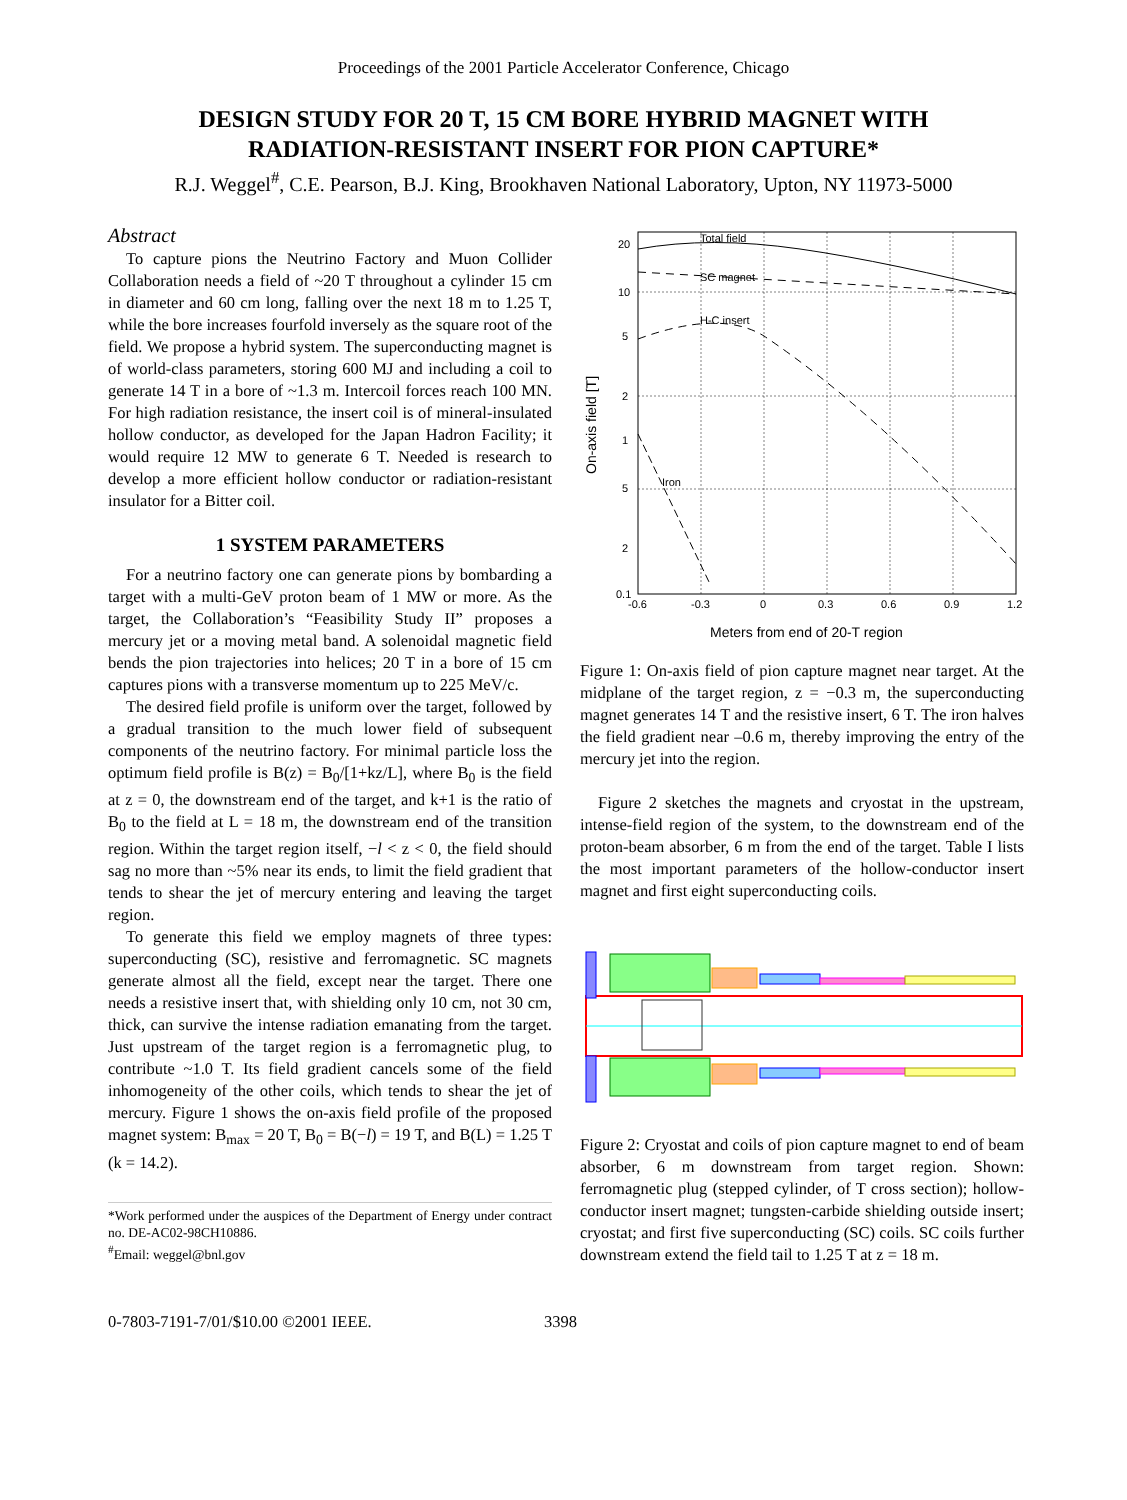Proceedings of the 2001 Particle Accelerator Conference, Chicago
DESIGN STUDY FOR 20 T, 15 CM BORE HYBRID MAGNET WITH
RADIATION-RESISTANT INSERT FOR PION CAPTURE*
R.J. Weggel<sup>#</sup>, C.E. Pearson, B.J. King, Brookhaven National Laboratory, Upton, NY 11973-5000
Abstract
To capture pions the Neutrino Factory and Muon Collider Collaboration needs a field of ~20 T throughout a cylinder 15 cm in diameter and 60 cm long, falling over the next 18 m to 1.25 T, while the bore increases fourfold inversely as the square root of the field. We propose a hybrid system. The superconducting magnet is of world-class parameters, storing 600 MJ and including a coil to generate 14 T in a bore of ~1.3 m. Intercoil forces reach 100 MN. For high radiation resistance, the insert coil is of mineral-insulated hollow conductor, as developed for the Japan Hadron Facility; it would require 12 MW to generate 6 T. Needed is research to develop a more efficient hollow conductor or radiation-resistant insulator for a Bitter coil.
1 SYSTEM PARAMETERS
For a neutrino factory one can generate pions by bombarding a target with a multi-GeV proton beam of 1 MW or more. As the target, the Collaboration’s “Feasibility Study II” proposes a mercury jet or a moving metal band. A solenoidal magnetic field bends the pion trajectories into helices; 20 T in a bore of 15 cm captures pions with a transverse momentum up to 225 MeV/c.
The desired field profile is uniform over the target, followed by a gradual transition to the much lower field of subsequent components of the neutrino factory. For minimal particle loss the optimum field profile is B(z) = B<sub>0</sub>/[1+kz/L], where B<sub>0</sub> is the field at z = 0, the downstream end of the target, and k+1 is the ratio of B<sub>0</sub> to the field at L = 18 m, the downstream end of the transition region. Within the target region itself, −l < z < 0, the field should sag no more than ~5% near its ends, to limit the field gradient that tends to shear the jet of mercury entering and leaving the target region.
To generate this field we employ magnets of three types: superconducting (SC), resistive and ferromagnetic. SC magnets generate almost all the field, except near the target. There one needs a resistive insert that, with shielding only 10 cm, not 30 cm, thick, can survive the intense radiation emanating from the target. Just upstream of the target region is a ferromagnetic plug, to contribute ~1.0 T. Its field gradient cancels some of the field inhomogeneity of the other coils, which tends to shear the jet of mercury. Figure 1 shows the on-axis field profile of the proposed magnet system: B<sub>max</sub> = 20 T, B<sub>0</sub> = B(−l) = 19 T, and B(L) = 1.25 T (k = 14.2).
*Work performed under the auspices of the Department of Energy under contract no. DE-AC02-98CH10886.
<sup>#</sup> Email: weggel@bnl.gov
Total field
SC magnet
H-C insert
Iron
20
10
5
2
1
5
2
0.1
-0.6
-0.3
0
0.3
0.6
0.9
1.2
On-axis field [T]
Meters from end of 20-T region
Figure 1: On-axis field of pion capture magnet near target. At the midplane of the target region, z = −0.3 m, the superconducting magnet generates 14 T and the resistive insert, 6 T. The iron halves the field gradient near –0.6 m, thereby improving the entry of the mercury jet into the region.
Figure 2 sketches the magnets and cryostat in the upstream, intense-field region of the system, to the downstream end of the proton-beam absorber, 6 m from the end of the target. Table I lists the most important parameters of the hollow-conductor insert magnet and first eight superconducting coils.
Figure 2: Cryostat and coils of pion capture magnet to end of beam absorber, 6 m downstream from target region. Shown: ferromagnetic plug (stepped cylinder, of T cross section); hollow-conductor insert magnet; tungsten-carbide shielding outside insert; cryostat; and first five superconducting (SC) coils. SC coils further downstream extend the field tail to 1.25 T at z = 18 m.
0-7803-7191-7/01/$10.00 ©2001 IEEE. 3398